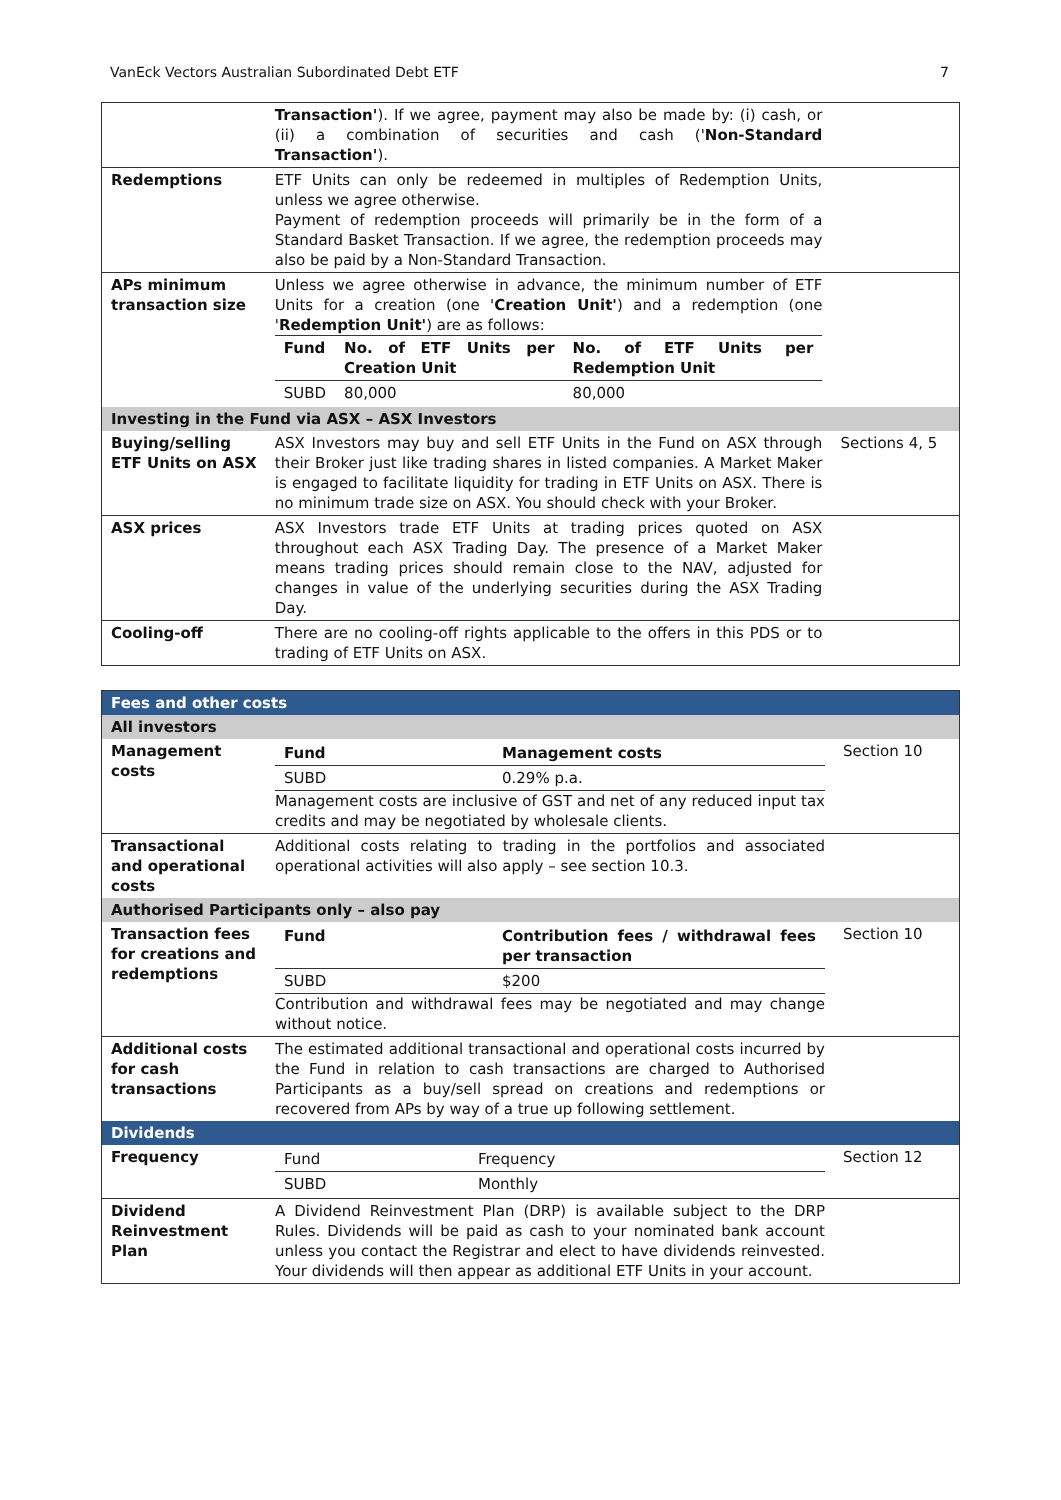VanEck Vectors Australian Subordinated Debt ETF 7
| | Transaction' ). If we agree, payment may also be made by: (i) cash, or (ii) a combination of securities and cash (' Non-Standard Transaction' ). | |
| Redemptions | ETF Units can only be redeemed in multiples of Redemption Units, unless we agree otherwise. Payment of redemption proceeds will primarily be in the form of a Standard Basket Transaction. If we agree, the redemption proceeds may also be paid by a Non-Standard Transaction. | |
| APs minimum transaction size | Unless we agree otherwise in advance, the minimum number of ETF Units for a creation (one ' Creation Unit' ) and a redemption (one ' Redemption Unit' ) are as follows: / Fund / No. of ETF Units per Creation Unit / No. of ETF Units per Redemption Unit / / SUBD / 80,000 / 80,000 / | |
| Investing in the Fund via ASX – ASX Investors | | |
| Buying/selling ETF Units on ASX | ASX Investors may buy and sell ETF Units in the Fund on ASX through their Broker just like trading shares in listed companies. A Market Maker is engaged to facilitate liquidity for trading in ETF Units on ASX. There is no minimum trade size on ASX. You should check with your Broker. | Sections 4, 5 |
| ASX prices | ASX Investors trade ETF Units at trading prices quoted on ASX throughout each ASX Trading Day. The presence of a Market Maker means trading prices should remain close to the NAV, adjusted for changes in value of the underlying securities during the ASX Trading Day. | |
| Cooling-off | There are no cooling-off rights applicable to the offers in this PDS or to trading of ETF Units on ASX. | |
| Fees and other costs | | |
| All investors | | |
| Management costs | / Fund / Management costs / / SUBD / 0.29% p.a. / Management costs are inclusive of GST and net of any reduced input tax credits and may be negotiated by wholesale clients. | Section 10 |
| Transactional and operational costs | Additional costs relating to trading in the portfolios and associated operational activities will also apply – see section 10.3. | |
| Authorised Participants only – also pay | | |
| Transaction fees for creations and redemptions | / Fund / Contribution fees / withdrawal fees per transaction / / SUBD / $200 / Contribution and withdrawal fees may be negotiated and may change without notice. | Section 10 |
| Additional costs for cash transactions | The estimated additional transactional and operational costs incurred by the Fund in relation to cash transactions are charged to Authorised Participants as a buy/sell spread on creations and redemptions or recovered from APs by way of a true up following settlement. | |
| Dividends | | |
| Frequency | / Fund / Frequency / / SUBD / Monthly / | Section 12 |
| Dividend Reinvestment Plan | A Dividend Reinvestment Plan (DRP) is available subject to the DRP Rules. Dividends will be paid as cash to your nominated bank account unless you contact the Registrar and elect to have dividends reinvested. Your dividends will then appear as additional ETF Units in your account. | |